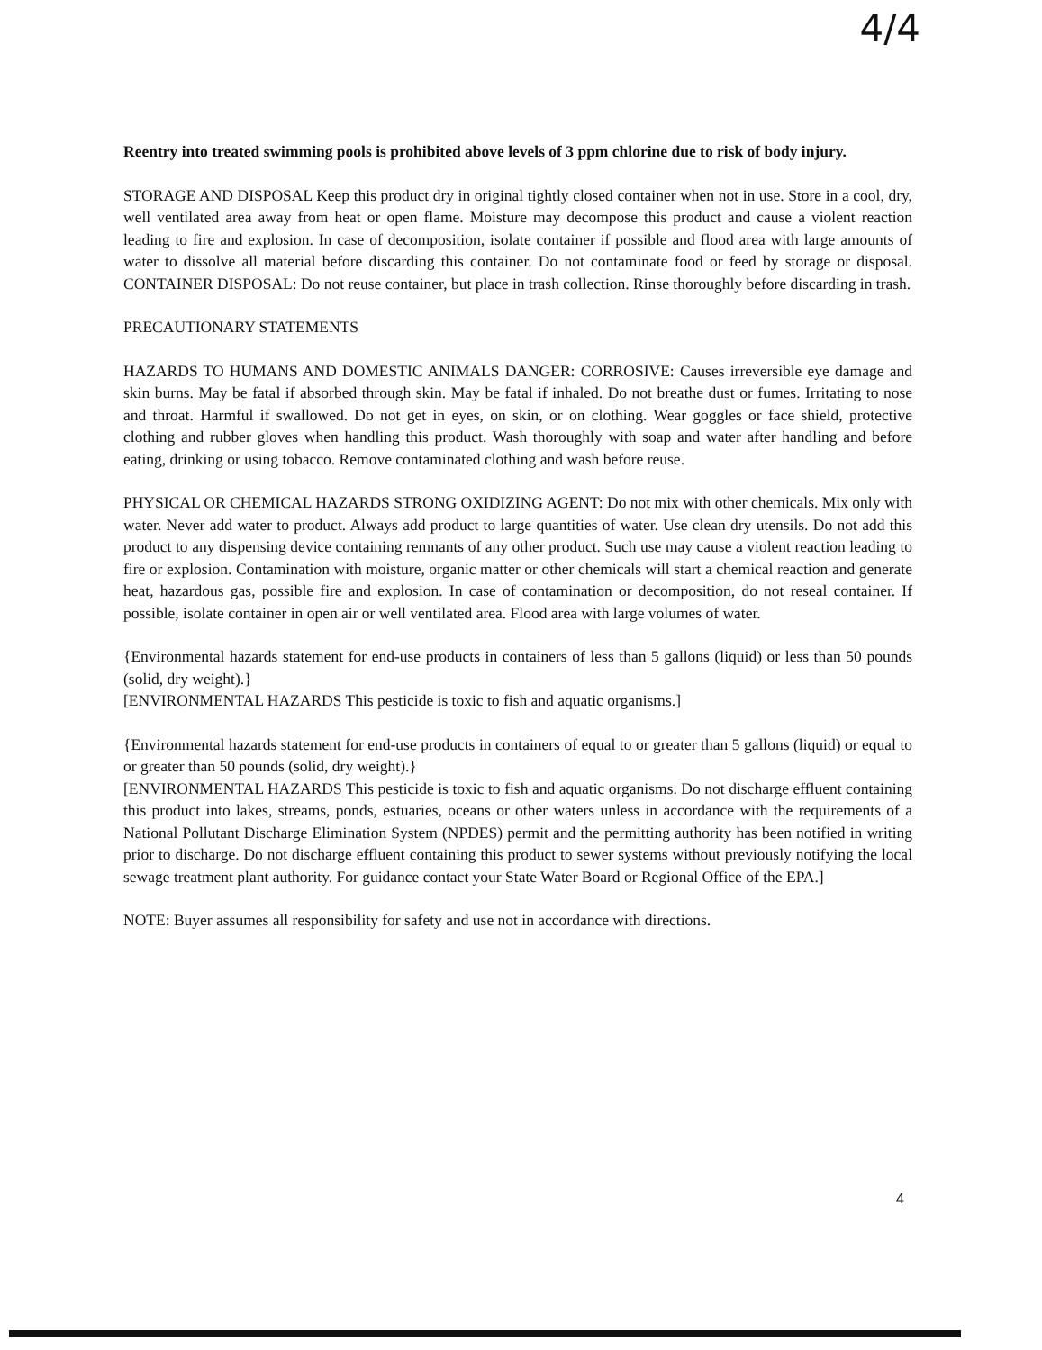4/4
Reentry into treated swimming pools is prohibited above levels of 3 ppm chlorine due to risk of body injury.
STORAGE AND DISPOSAL Keep this product dry in original tightly closed container when not in use. Store in a cool, dry, well ventilated area away from heat or open flame. Moisture may decompose this product and cause a violent reaction leading to fire and explosion. In case of decomposition, isolate container if possible and flood area with large amounts of water to dissolve all material before discarding this container. Do not contaminate food or feed by storage or disposal. CONTAINER DISPOSAL: Do not reuse container, but place in trash collection. Rinse thoroughly before discarding in trash.
PRECAUTIONARY STATEMENTS
HAZARDS TO HUMANS AND DOMESTIC ANIMALS DANGER: CORROSIVE: Causes irreversible eye damage and skin burns. May be fatal if absorbed through skin. May be fatal if inhaled. Do not breathe dust or fumes. Irritating to nose and throat. Harmful if swallowed. Do not get in eyes, on skin, or on clothing. Wear goggles or face shield, protective clothing and rubber gloves when handling this product. Wash thoroughly with soap and water after handling and before eating, drinking or using tobacco. Remove contaminated clothing and wash before reuse.
PHYSICAL OR CHEMICAL HAZARDS STRONG OXIDIZING AGENT: Do not mix with other chemicals. Mix only with water. Never add water to product. Always add product to large quantities of water. Use clean dry utensils. Do not add this product to any dispensing device containing remnants of any other product. Such use may cause a violent reaction leading to fire or explosion. Contamination with moisture, organic matter or other chemicals will start a chemical reaction and generate heat, hazardous gas, possible fire and explosion. In case of contamination or decomposition, do not reseal container. If possible, isolate container in open air or well ventilated area. Flood area with large volumes of water.
{Environmental hazards statement for end-use products in containers of less than 5 gallons (liquid) or less than 50 pounds (solid, dry weight).}
[ENVIRONMENTAL HAZARDS This pesticide is toxic to fish and aquatic organisms.]
{Environmental hazards statement for end-use products in containers of equal to or greater than 5 gallons (liquid) or equal to or greater than 50 pounds (solid, dry weight).}
[ENVIRONMENTAL HAZARDS This pesticide is toxic to fish and aquatic organisms. Do not discharge effluent containing this product into lakes, streams, ponds, estuaries, oceans or other waters unless in accordance with the requirements of a National Pollutant Discharge Elimination System (NPDES) permit and the permitting authority has been notified in writing prior to discharge. Do not discharge effluent containing this product to sewer systems without previously notifying the local sewage treatment plant authority. For guidance contact your State Water Board or Regional Office of the EPA.]
NOTE: Buyer assumes all responsibility for safety and use not in accordance with directions.
4